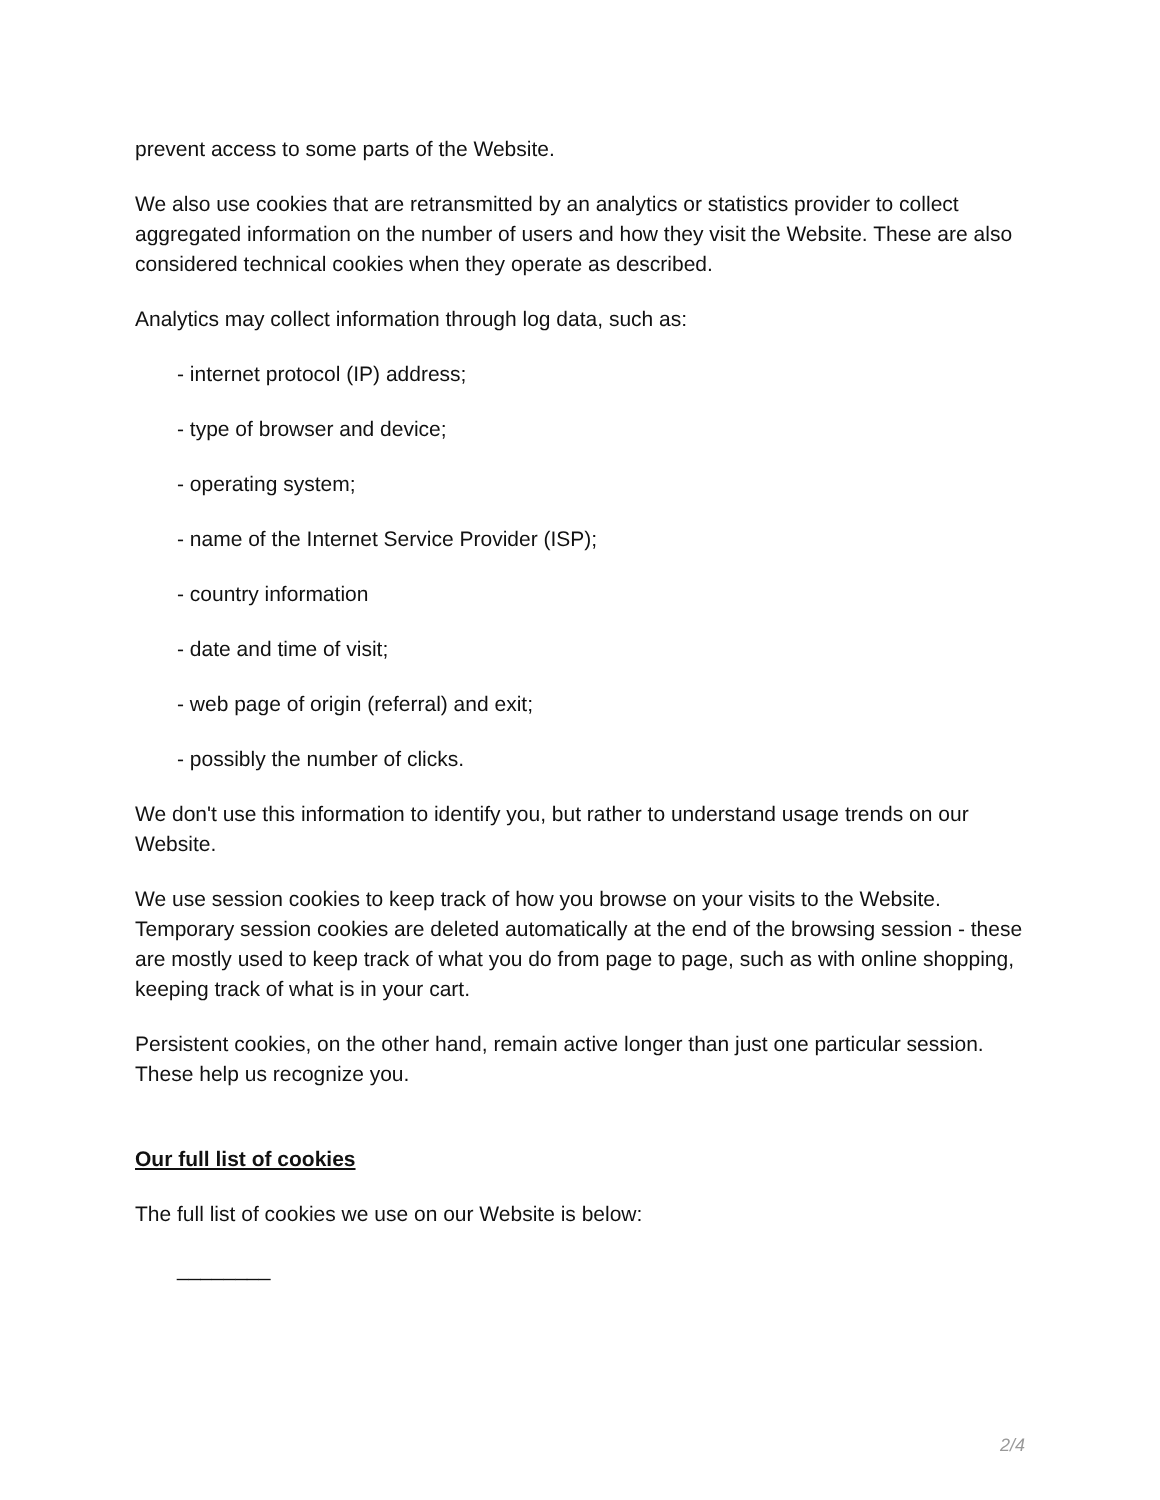prevent access to some parts of the Website.
We also use cookies that are retransmitted by an analytics or statistics provider to collect aggregated information on the number of users and how they visit the Website. These are also considered technical cookies when they operate as described.
Analytics may collect information through log data, such as:
- internet protocol (IP) address;
- type of browser and device;
- operating system;
- name of the Internet Service Provider (ISP);
- country information
- date and time of visit;
- web page of origin (referral) and exit;
- possibly the number of clicks.
We don't use this information to identify you, but rather to understand usage trends on our Website.
We use session cookies to keep track of how you browse on your visits to the Website. Temporary session cookies are deleted automatically at the end of the browsing session - these are mostly used to keep track of what you do from page to page, such as with online shopping, keeping track of what is in your cart.
Persistent cookies, on the other hand, remain active longer than just one particular session. These help us recognize you.
Our full list of cookies
The full list of cookies we use on our Website is below:
________
2/4